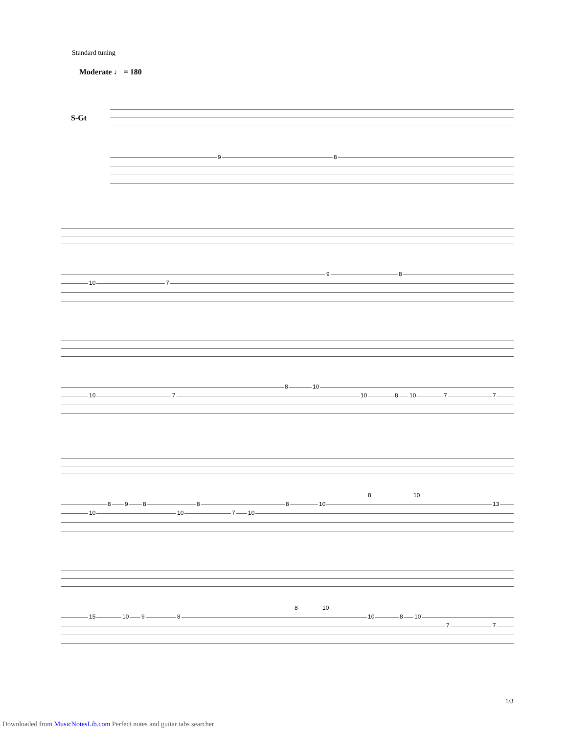Standard tuning
Moderate ♩ = 180
S-Gt
9 8
10 7
9 8
10 7
8 10
10 8 10 7 7
10
8 9 8
10
8
7 10
8 10
8 10
13
15 10 9 8
8 10
10 8 10
7 7
1/3
Downloaded from MusicNotesLib.com Perfect notes and guitar tabs searcher